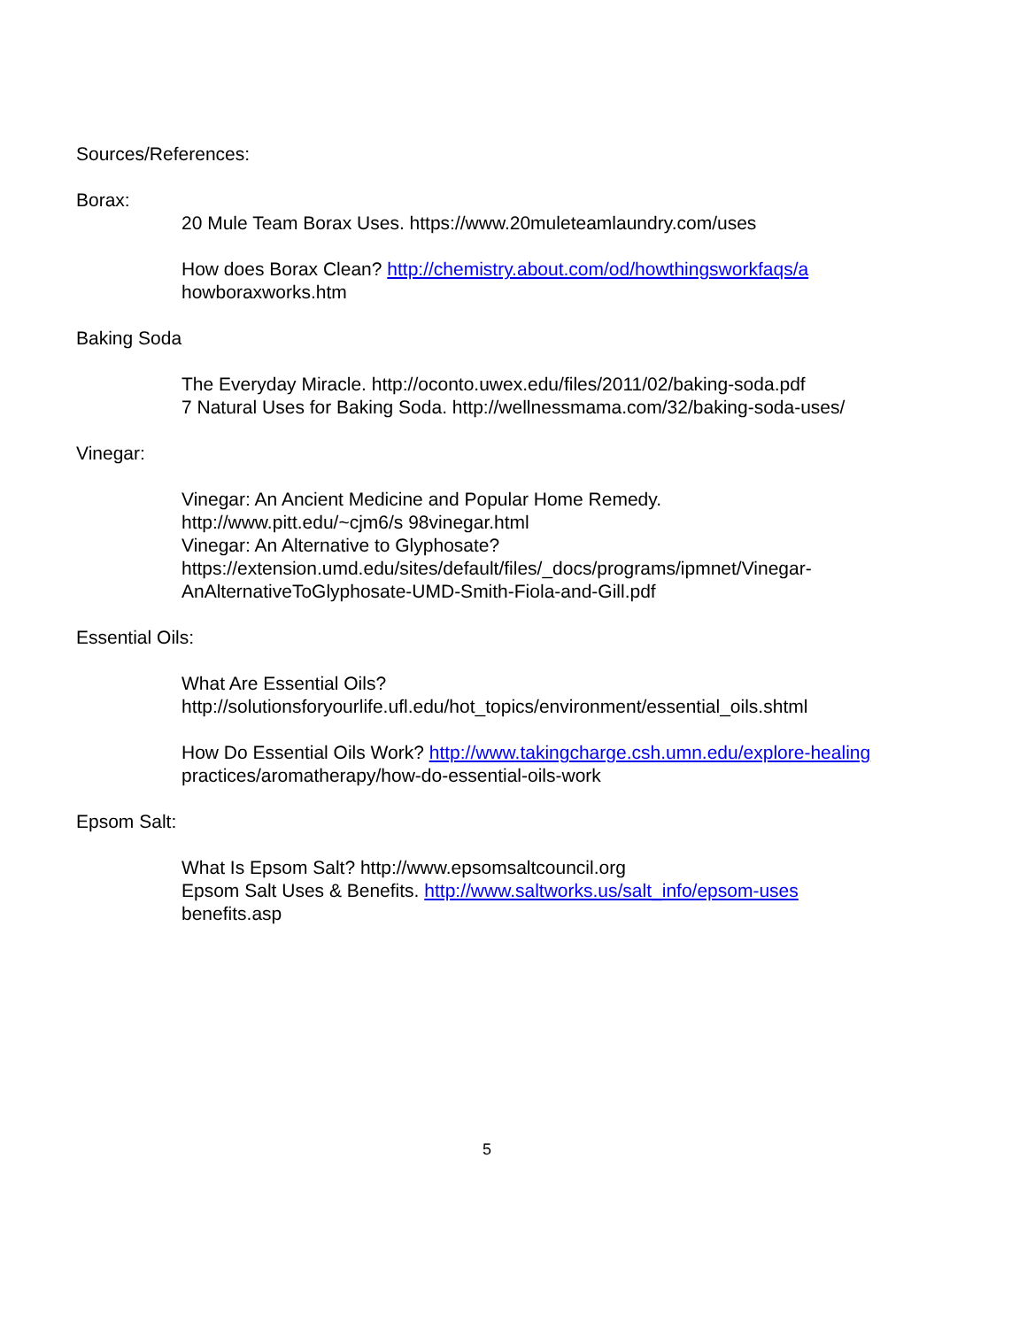Sources/References:
Borax:
20 Mule Team Borax Uses. https://www.20muleteamlaundry.com/uses
How does Borax Clean? http://chemistry.about.com/od/howthingsworkfaqs/a
howboraxworks.htm
Baking Soda
The Everyday Miracle. http://oconto.uwex.edu/files/2011/02/baking-soda.pdf
7 Natural Uses for Baking Soda. http://wellnessmama.com/32/baking-soda-uses/
Vinegar:
Vinegar: An Ancient Medicine and Popular Home Remedy.
http://www.pitt.edu/~cjm6/s 98vinegar.html
Vinegar: An Alternative to Glyphosate?
https://extension.umd.edu/sites/default/files/_docs/programs/ipmnet/Vinegar-
AnAlternativeToGlyphosate-UMD-Smith-Fiola-and-Gill.pdf
Essential Oils:
What Are Essential Oils?
http://solutionsforyourlife.ufl.edu/hot_topics/environment/essential_oils.shtml
How Do Essential Oils Work? http://www.takingcharge.csh.umn.edu/explore-healing
practices/aromatherapy/how-do-essential-oils-work
Epsom Salt:
What Is Epsom Salt? http://www.epsomsaltcouncil.org
Epsom Salt Uses & Benefits. http://www.saltworks.us/salt_info/epsom-uses
benefits.asp
5